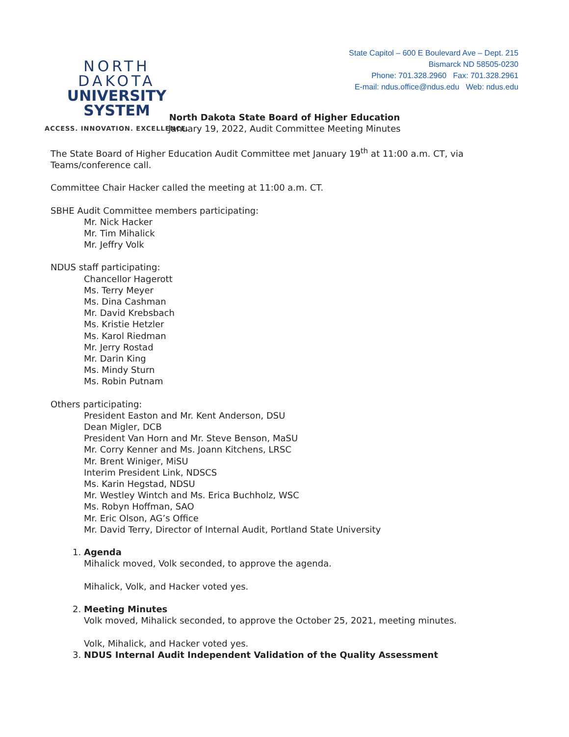NORTH DAKOTA
UNIVERSITY SYSTEM
ACCESS. INNOVATION. EXCELLENCE.
State Capitol – 600 E Boulevard Ave – Dept. 215
Bismarck ND 58505-0230
Phone: 701.328.2960 Fax: 701.328.2961
E-mail: ndus.office@ndus.edu Web: ndus.edu
North Dakota State Board of Higher Education
January 19, 2022, Audit Committee Meeting Minutes
The State Board of Higher Education Audit Committee met January 19<sup>th</sup> at 11:00 a.m. CT, via Teams/conference call.
Committee Chair Hacker called the meeting at 11:00 a.m. CT.
SBHE Audit Committee members participating:
Mr. Nick Hacker
Mr. Tim Mihalick
Mr. Jeffry Volk
NDUS staff participating:
Chancellor Hagerott
Ms. Terry Meyer
Ms. Dina Cashman
Mr. David Krebsbach
Ms. Kristie Hetzler
Ms. Karol Riedman
Mr. Jerry Rostad
Mr. Darin King
Ms. Mindy Sturn
Ms. Robin Putnam
Others participating:
President Easton and Mr. Kent Anderson, DSU
Dean Migler, DCB
President Van Horn and Mr. Steve Benson, MaSU
Mr. Corry Kenner and Ms. Joann Kitchens, LRSC
Mr. Brent Winiger, MiSU
Interim President Link, NDSCS
Ms. Karin Hegstad, NDSU
Mr. Westley Wintch and Ms. Erica Buchholz, WSC
Ms. Robyn Hoffman, SAO
Mr. Eric Olson, AG’s Office
Mr. David Terry, Director of Internal Audit, Portland State University
1. Agenda
Mihalick moved, Volk seconded, to approve the agenda.
Mihalick, Volk, and Hacker voted yes.
2. Meeting Minutes
Volk moved, Mihalick seconded, to approve the October 25, 2021, meeting minutes.
Volk, Mihalick, and Hacker voted yes.
3. NDUS Internal Audit Independent Validation of the Quality Assessment